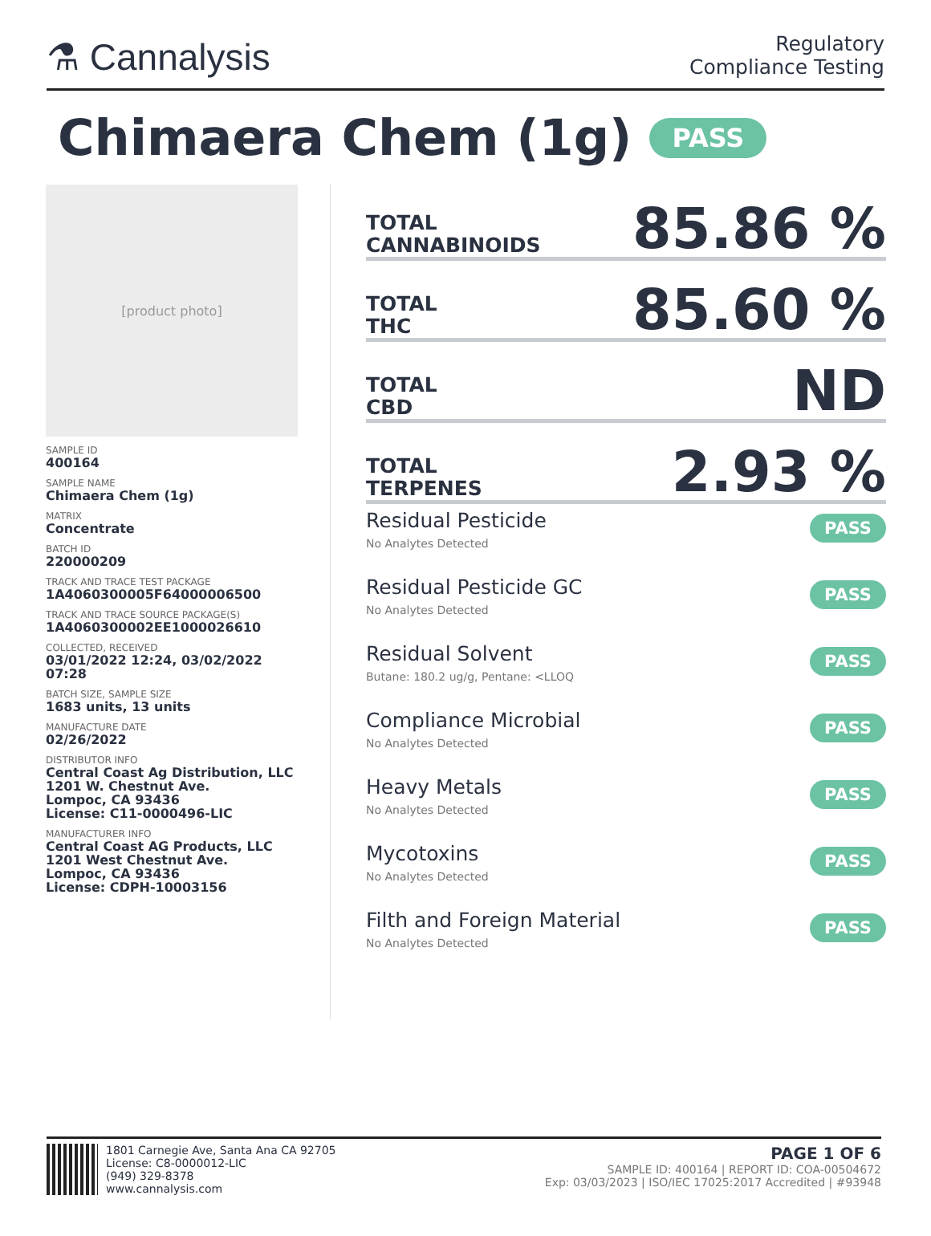⚗ Cannalysis
Regulatory
Compliance Testing
Chimaera Chem (1g) PASS
[product photo]
SAMPLE ID
400164
SAMPLE NAME
Chimaera Chem (1g)
MATRIX
Concentrate
BATCH ID
220000209
TRACK AND TRACE TEST PACKAGE
1A4060300005F64000006500
TRACK AND TRACE SOURCE PACKAGE(S)
1A4060300002EE1000026610
COLLECTED, RECEIVED
03/01/2022 12:24, 03/02/2022 07:28
BATCH SIZE, SAMPLE SIZE
1683 units, 13 units
MANUFACTURE DATE
02/26/2022
DISTRIBUTOR INFO
Central Coast Ag Distribution, LLC
1201 W. Chestnut Ave.
Lompoc, CA 93436
License: C11-0000496-LIC
MANUFACTURER INFO
Central Coast AG Products, LLC
1201 West Chestnut Ave.
Lompoc, CA 93436
License: CDPH-10003156
TOTAL
CANNABINOIDS
85.86 %
TOTAL
THC
85.60 %
TOTAL
CBD
ND
TOTAL
TERPENES
2.93 %
Residual Pesticide
No Analytes Detected
PASS
Residual Pesticide GC
No Analytes Detected
PASS
Residual Solvent
Butane: 180.2 ug/g, Pentane: <LLOQ
PASS
Compliance Microbial
No Analytes Detected
PASS
Heavy Metals
No Analytes Detected
PASS
Mycotoxins
No Analytes Detected
PASS
Filth and Foreign Material
No Analytes Detected
PASS
1801 Carnegie Ave, Santa Ana CA 92705
License: C8-0000012-LIC
(949) 329-8378
www.cannalysis.com
PAGE 1 OF 6
SAMPLE ID: 400164 | REPORT ID: COA-00504672
Exp: 03/03/2023 | ISO/IEC 17025:2017 Accredited | #93948